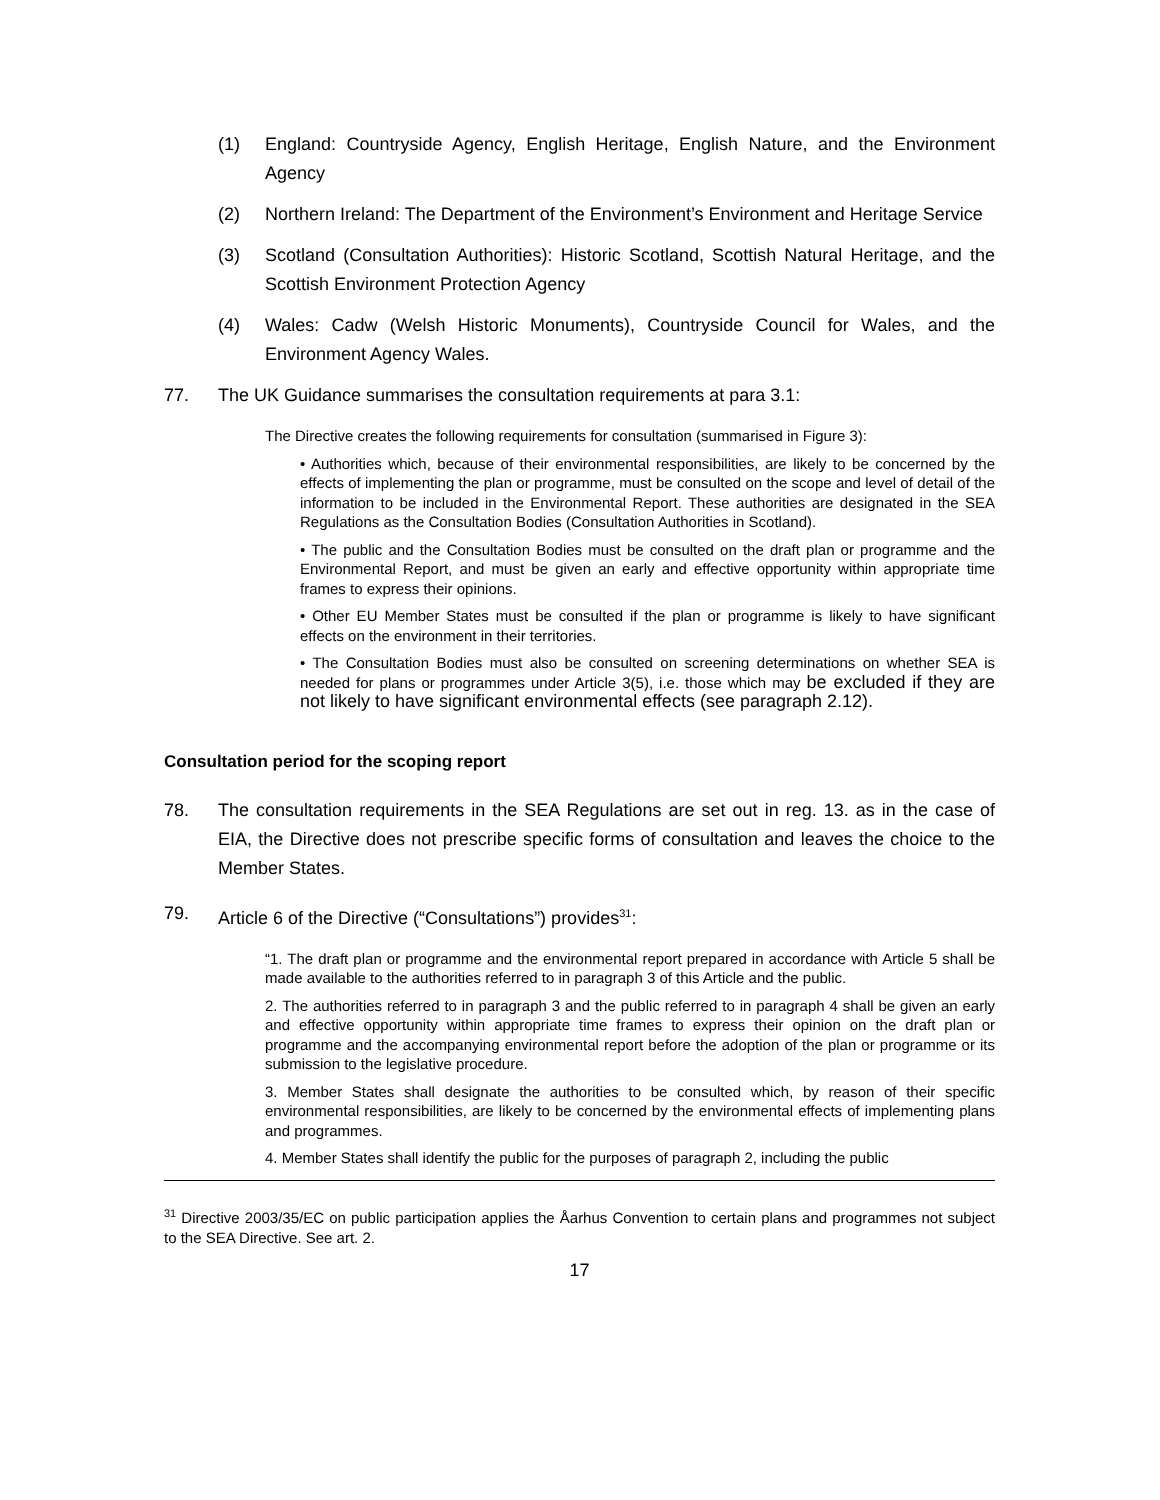(1) England: Countryside Agency, English Heritage, English Nature, and the Environment Agency
(2) Northern Ireland: The Department of the Environment’s Environment and Heritage Service
(3) Scotland (Consultation Authorities): Historic Scotland, Scottish Natural Heritage, and the Scottish Environment Protection Agency
(4) Wales: Cadw (Welsh Historic Monuments), Countryside Council for Wales, and the Environment Agency Wales.
77. The UK Guidance summarises the consultation requirements at para 3.1:
The Directive creates the following requirements for consultation (summarised in Figure 3):
• Authorities which, because of their environmental responsibilities, are likely to be concerned by the effects of implementing the plan or programme, must be consulted on the scope and level of detail of the information to be included in the Environmental Report. These authorities are designated in the SEA Regulations as the Consultation Bodies (Consultation Authorities in Scotland).
• The public and the Consultation Bodies must be consulted on the draft plan or programme and the Environmental Report, and must be given an early and effective opportunity within appropriate time frames to express their opinions.
• Other EU Member States must be consulted if the plan or programme is likely to have significant effects on the environment in their territories.
• The Consultation Bodies must also be consulted on screening determinations on whether SEA is needed for plans or programmes under Article 3(5), i.e. those which may be excluded if they are not likely to have significant environmental effects (see paragraph 2.12).
Consultation period for the scoping report
78. The consultation requirements in the SEA Regulations are set out in reg. 13. as in the case of EIA, the Directive does not prescribe specific forms of consultation and leaves the choice to the Member States.
79. Article 6 of the Directive (“Consultations”) provides<sup>31</sup>:
“1. The draft plan or programme and the environmental report prepared in accordance with Article 5 shall be made available to the authorities referred to in paragraph 3 of this Article and the public.
2. The authorities referred to in paragraph 3 and the public referred to in paragraph 4 shall be given an early and effective opportunity within appropriate time frames to express their opinion on the draft plan or programme and the accompanying environmental report before the adoption of the plan or programme or its submission to the legislative procedure.
3. Member States shall designate the authorities to be consulted which, by reason of their specific environmental responsibilities, are likely to be concerned by the environmental effects of implementing plans and programmes.
4. Member States shall identify the public for the purposes of paragraph 2, including the public
<sup>31</sup> Directive 2003/35/EC on public participation applies the Åarhus Convention to certain plans and programmes not subject to the SEA Directive. See art. 2.
17